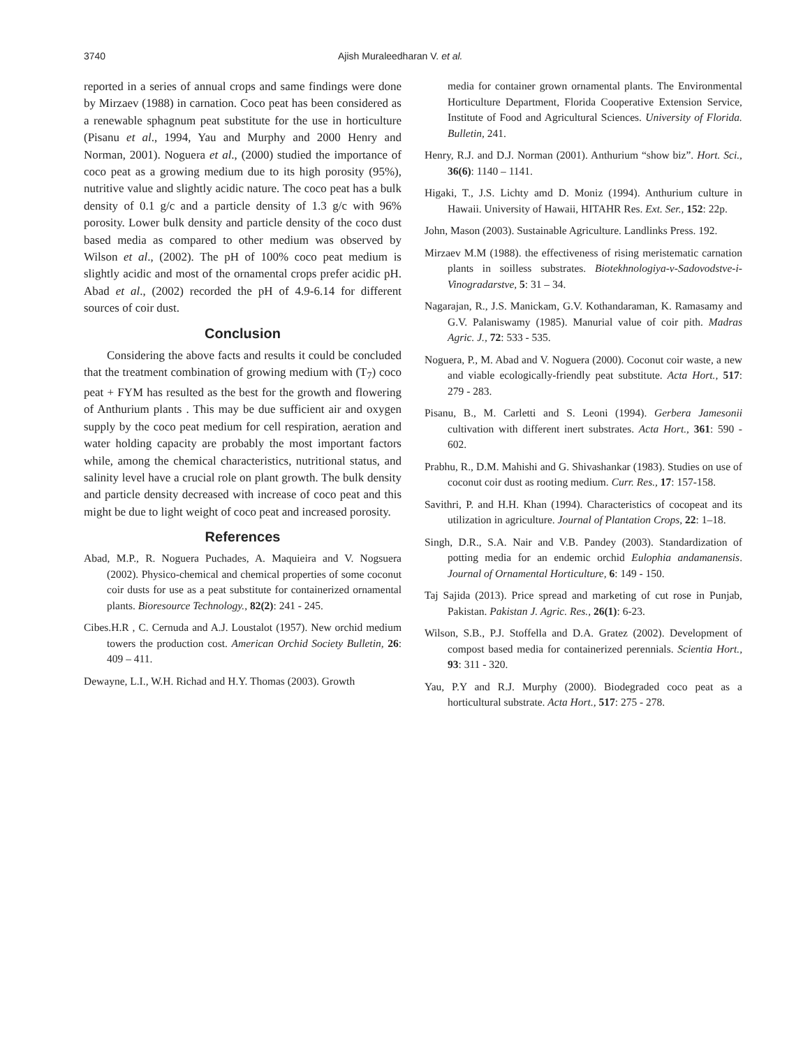3740 Ajish Muraleedharan V. et al.
reported in a series of annual crops and same findings were done by Mirzaev (1988) in carnation. Coco peat has been considered as a renewable sphagnum peat substitute for the use in horticulture (Pisanu et al., 1994, Yau and Murphy and 2000 Henry and Norman, 2001). Noguera et al., (2000) studied the importance of coco peat as a growing medium due to its high porosity (95%), nutritive value and slightly acidic nature. The coco peat has a bulk density of 0.1 g/c and a particle density of 1.3 g/c with 96% porosity. Lower bulk density and particle density of the coco dust based media as compared to other medium was observed by Wilson et al., (2002). The pH of 100% coco peat medium is slightly acidic and most of the ornamental crops prefer acidic pH. Abad et al., (2002) recorded the pH of 4.9-6.14 for different sources of coir dust.
Conclusion
Considering the above facts and results it could be concluded that the treatment combination of growing medium with (T<sub>7</sub>) coco peat + FYM has resulted as the best for the growth and flowering of Anthurium plants . This may be due sufficient air and oxygen supply by the coco peat medium for cell respiration, aeration and water holding capacity are probably the most important factors while, among the chemical characteristics, nutritional status, and salinity level have a crucial role on plant growth. The bulk density and particle density decreased with increase of coco peat and this might be due to light weight of coco peat and increased porosity.
References
Abad, M.P., R. Noguera Puchades, A. Maquieira and V. Nogsuera (2002). Physico-chemical and chemical properties of some coconut coir dusts for use as a peat substitute for containerized ornamental plants. Bioresource Technology., 82(2): 241 - 245.
Cibes.H.R , C. Cernuda and A.J. Loustalot (1957). New orchid medium towers the production cost. American Orchid Society Bulletin, 26: 409 – 411.
Dewayne, L.I., W.H. Richad and H.Y. Thomas (2003). Growth
media for container grown ornamental plants. The Environmental Horticulture Department, Florida Cooperative Extension Service, Institute of Food and Agricultural Sciences. University of Florida. Bulletin, 241.
Henry, R.J. and D.J. Norman (2001). Anthurium “show biz”. Hort. Sci., 36(6): 1140 – 1141.
Higaki, T., J.S. Lichty amd D. Moniz (1994). Anthurium culture in Hawaii. University of Hawaii, HITAHR Res. Ext. Ser., 152: 22p.
John, Mason (2003). Sustainable Agriculture. Landlinks Press. 192.
Mirzaev M.M (1988). the effectiveness of rising meristematic carnation plants in soilless substrates. Biotekhnologiya-v-Sadovodstve-i-Vinogradarstve, 5: 31 – 34.
Nagarajan, R., J.S. Manickam, G.V. Kothandaraman, K. Ramasamy and G.V. Palaniswamy (1985). Manurial value of coir pith. Madras Agric. J., 72: 533 - 535.
Noguera, P., M. Abad and V. Noguera (2000). Coconut coir waste, a new and viable ecologically-friendly peat substitute. Acta Hort., 517: 279 - 283.
Pisanu, B., M. Carletti and S. Leoni (1994). Gerbera Jamesonii cultivation with different inert substrates. Acta Hort., 361: 590 - 602.
Prabhu, R., D.M. Mahishi and G. Shivashankar (1983). Studies on use of coconut coir dust as rooting medium. Curr. Res., 17: 157-158.
Savithri, P. and H.H. Khan (1994). Characteristics of cocopeat and its utilization in agriculture. Journal of Plantation Crops, 22: 1–18.
Singh, D.R., S.A. Nair and V.B. Pandey (2003). Standardization of potting media for an endemic orchid Eulophia andamanensis. Journal of Ornamental Horticulture, 6: 149 - 150.
Taj Sajida (2013). Price spread and marketing of cut rose in Punjab, Pakistan. Pakistan J. Agric. Res., 26(1): 6-23.
Wilson, S.B., P.J. Stoffella and D.A. Gratez (2002). Development of compost based media for containerized perennials. Scientia Hort., 93: 311 - 320.
Yau, P.Y and R.J. Murphy (2000). Biodegraded coco peat as a horticultural substrate. Acta Hort., 517: 275 - 278.